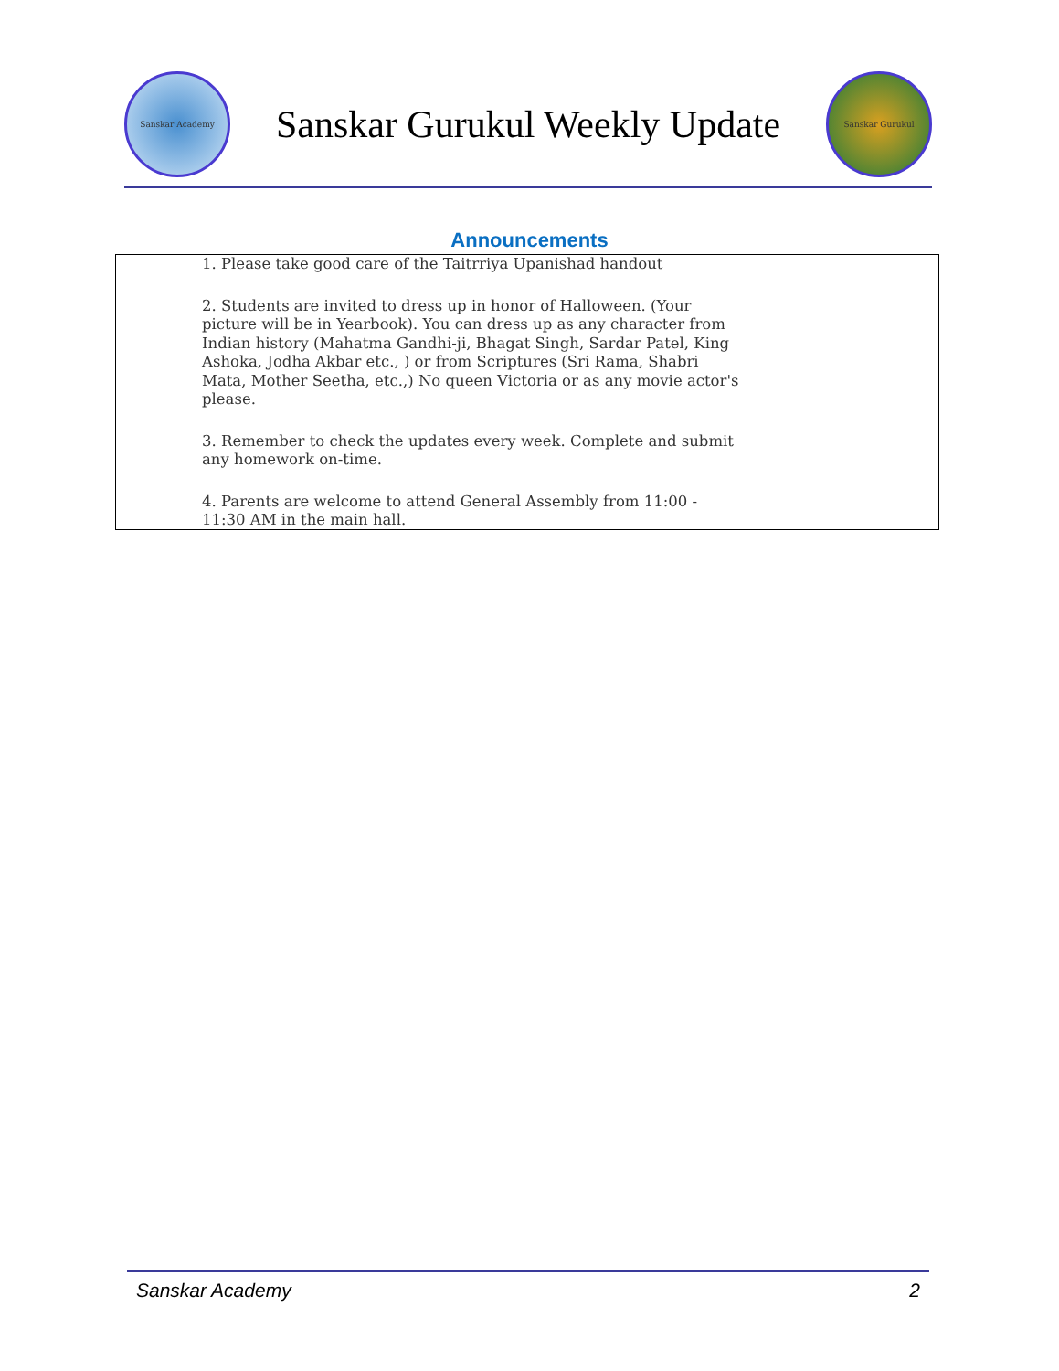Sanskar Academy
Sanskar Gurukul Weekly Update
Sanskar Gurukul
Announcements
1. Please take good care of the Taitrriya Upanishad handout
2. Students are invited to dress up in honor of Halloween. (Your picture will be in Yearbook). You can dress up as any character from Indian history (Mahatma Gandhi-ji, Bhagat Singh, Sardar Patel, King Ashoka, Jodha Akbar etc., ) or from Scriptures (Sri Rama, Shabri Mata, Mother Seetha, etc.,) No queen Victoria or as any movie actor's please.
3. Remember to check the updates every week. Complete and submit any homework on-time.
4. Parents are welcome to attend General Assembly from 11:00 - 11:30 AM in the main hall.
Sanskar Academy 2